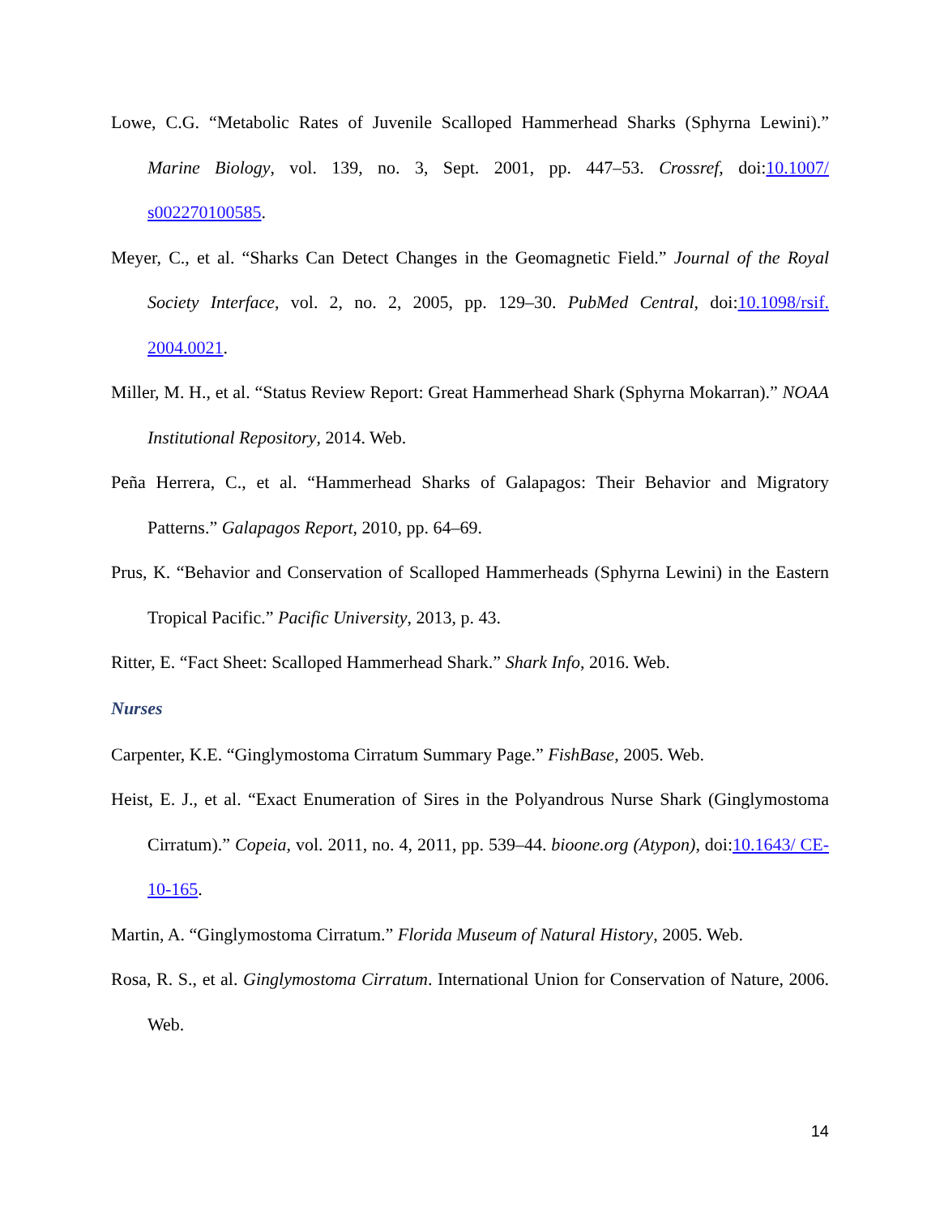Lowe, C.G. “Metabolic Rates of Juvenile Scalloped Hammerhead Sharks (Sphyrna Lewini).” Marine Biology, vol. 139, no. 3, Sept. 2001, pp. 447–53. Crossref, doi:10.1007/ s002270100585.
Meyer, C., et al. “Sharks Can Detect Changes in the Geomagnetic Field.” Journal of the Royal Society Interface, vol. 2, no. 2, 2005, pp. 129–30. PubMed Central, doi:10.1098/rsif. 2004.0021.
Miller, M. H., et al. “Status Review Report: Great Hammerhead Shark (Sphyrna Mokarran).” NOAA Institutional Repository, 2014. Web.
Peña Herrera, C., et al. “Hammerhead Sharks of Galapagos: Their Behavior and Migratory Patterns.” Galapagos Report, 2010, pp. 64–69.
Prus, K. “Behavior and Conservation of Scalloped Hammerheads (Sphyrna Lewini) in the Eastern Tropical Pacific.” Pacific University, 2013, p. 43.
Ritter, E. “Fact Sheet: Scalloped Hammerhead Shark.” Shark Info, 2016. Web.
Nurses
Carpenter, K.E. “Ginglymostoma Cirratum Summary Page.” FishBase, 2005. Web.
Heist, E. J., et al. “Exact Enumeration of Sires in the Polyandrous Nurse Shark (Ginglymostoma Cirratum).” Copeia, vol. 2011, no. 4, 2011, pp. 539–44. bioone.org (Atypon), doi:10.1643/ CE-10-165.
Martin, A. “Ginglymostoma Cirratum.” Florida Museum of Natural History, 2005. Web.
Rosa, R. S., et al. Ginglymostoma Cirratum. International Union for Conservation of Nature, 2006. Web.
14